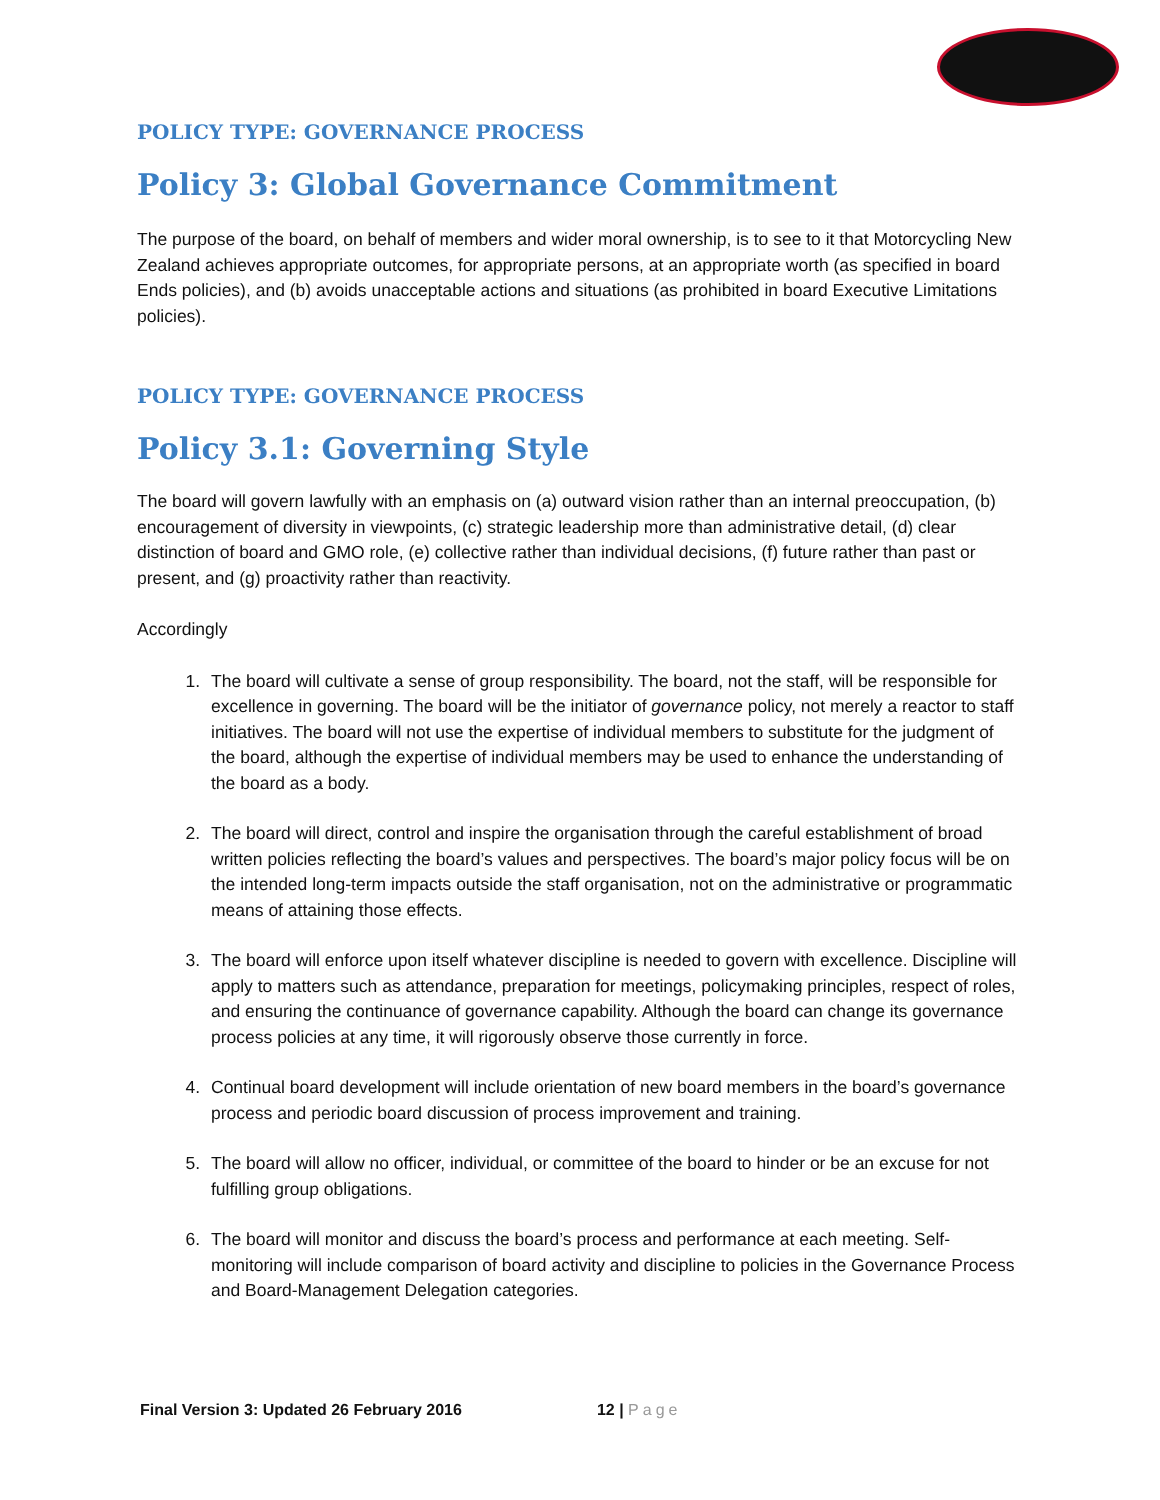POLICY TYPE: GOVERNANCE PROCESS
Policy 3: Global Governance Commitment
The purpose of the board, on behalf of members and wider moral ownership, is to see to it that Motorcycling New Zealand achieves appropriate outcomes, for appropriate persons, at an appropriate worth (as specified in board Ends policies), and (b) avoids unacceptable actions and situations (as prohibited in board Executive Limitations policies).
POLICY TYPE: GOVERNANCE PROCESS
Policy 3.1: Governing Style
The board will govern lawfully with an emphasis on (a) outward vision rather than an internal preoccupation, (b) encouragement of diversity in viewpoints, (c) strategic leadership more than administrative detail, (d) clear distinction of board and GMO role, (e) collective rather than individual decisions, (f) future rather than past or present, and (g) proactivity rather than reactivity.
Accordingly
1. The board will cultivate a sense of group responsibility. The board, not the staff, will be responsible for excellence in governing. The board will be the initiator of governance policy, not merely a reactor to staff initiatives. The board will not use the expertise of individual members to substitute for the judgment of the board, although the expertise of individual members may be used to enhance the understanding of the board as a body.
2. The board will direct, control and inspire the organisation through the careful establishment of broad written policies reflecting the board’s values and perspectives. The board’s major policy focus will be on the intended long-term impacts outside the staff organisation, not on the administrative or programmatic means of attaining those effects.
3. The board will enforce upon itself whatever discipline is needed to govern with excellence. Discipline will apply to matters such as attendance, preparation for meetings, policymaking principles, respect of roles, and ensuring the continuance of governance capability. Although the board can change its governance process policies at any time, it will rigorously observe those currently in force.
4. Continual board development will include orientation of new board members in the board’s governance process and periodic board discussion of process improvement and training.
5. The board will allow no officer, individual, or committee of the board to hinder or be an excuse for not fulfilling group obligations.
6. The board will monitor and discuss the board’s process and performance at each meeting. Self-monitoring will include comparison of board activity and discipline to policies in the Governance Process and Board-Management Delegation categories.
Final Version 3: Updated 26 February 2016 12 | Page